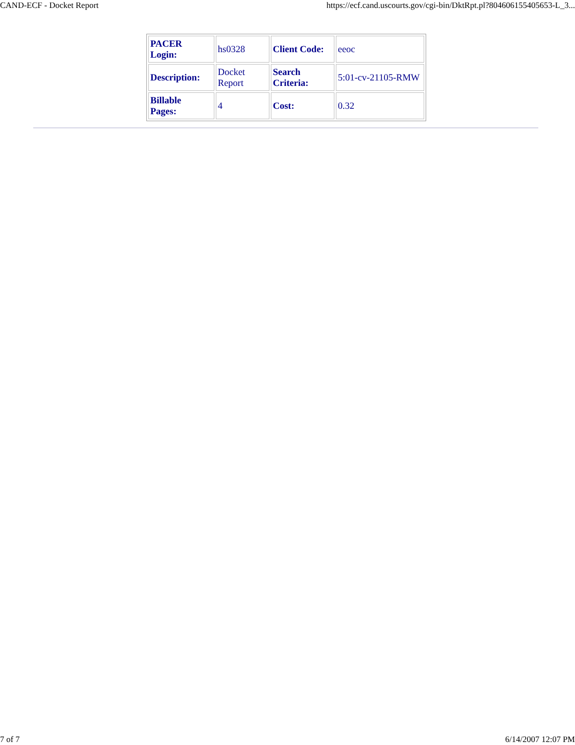CAND-ECF - Docket Report https://ecf.cand.uscourts.gov/cgi-bin/DktRpt.pl?804606155405653-L_3...
| PACER Login: | hs0328 | Client Code: | eeoc |
| Description: | Docket Report | Search Criteria: | 5:01-cv-21105-RMW |
| Billable Pages: | 4 | Cost: | 0.32 |
7 of 7 6/14/2007 12:07 PM